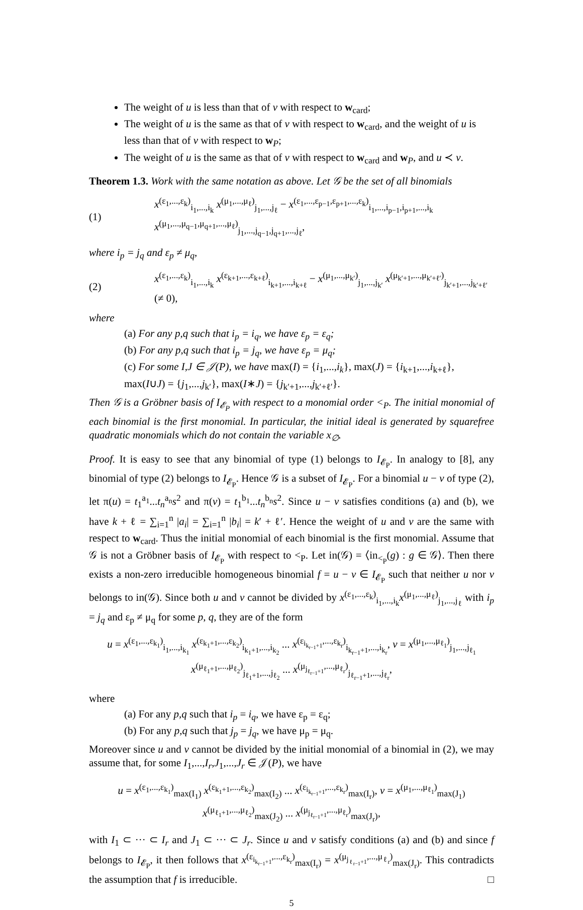The weight of u is less than that of v with respect to w<sub>card</sub>;
The weight of u is the same as that of v with respect to w<sub>card</sub>, and the weight of u is less than that of v with respect to w<sub>P</sub>;
The weight of u is the same as that of v with respect to w<sub>card</sub> and w<sub>P</sub>, and u ≺ v.
Theorem 1.3. Work with the same notation as above. Let 𝒢 be the set of all binomials
(1) x<sup>(ε<sub>1</sub>,...,ε<sub>k</sub>)</sup><sub>i<sub>1</sub>,...,i<sub>k</sub></sub> x<sup>(μ<sub>1</sub>,...,μ<sub>ℓ</sub>)</sup><sub>j<sub>1</sub>,...,j<sub>ℓ</sub></sub> − x<sup>(ε<sub>1</sub>,...,ε<sub>p−1</sub>,ε<sub>p+1</sub>,...,ε<sub>k</sub>)</sup><sub>i<sub>1</sub>,...,i<sub>p−1</sub>,i<sub>p+1</sub>,...,i<sub>k</sub></sub> x<sup>(μ<sub>1</sub>,...,μ<sub>q−1</sub>,μ<sub>q+1</sub>,...,μ<sub>ℓ</sub>)</sup><sub>j<sub>1</sub>,...,j<sub>q−1</sub>,j<sub>q+1</sub>,...,j<sub>ℓ</sub></sub>,
where i<sub>p</sub> = j<sub>q</sub> and ε<sub>p</sub> ≠ μ<sub>q</sub>,
(2) x<sup>(ε<sub>1</sub>,...,ε<sub>k</sub>)</sup><sub>i<sub>1</sub>,...,i<sub>k</sub></sub> x<sup>(ε<sub>k+1</sub>,...,ε<sub>k+ℓ</sub>)</sup><sub>i<sub>k+1</sub>,...,i<sub>k+ℓ</sub></sub> − x<sup>(μ<sub>1</sub>,...,μ<sub>k′</sub>)</sup><sub>j<sub>1</sub>,...,j<sub>k′</sub></sub> x<sup>(μ<sub>k′+1</sub>,...,μ<sub>k′+ℓ′</sub>)</sup><sub>j<sub>k′+1</sub>,...,j<sub>k′+ℓ′</sub></sub> (≠ 0),
where
(a) For any p,q such that i<sub>p</sub> = i<sub>q</sub>, we have ε<sub>p</sub> = ε<sub>q</sub>;
(b) For any p,q such that i<sub>p</sub> = j<sub>q</sub>, we have ε<sub>p</sub> = μ<sub>q</sub>;
(c) For some I,J ∈ 𝒥(P), we have max(I) = {i<sub>1</sub>,...,i<sub>k</sub>}, max(J) = {i<sub>k+1</sub>,...,i<sub>k+ℓ</sub>}, max(I∪J) = {j<sub>1</sub>,...,j<sub>k′</sub>}, max(I∗J) = {j<sub>k′+1</sub>,...,j<sub>k′+ℓ′</sub>}.
Then 𝒢 is a Gröbner basis of I<sub>𝓔<sub>P</sub></sub> with respect to a monomial order <<sub>P</sub>. The initial monomial of each binomial is the first monomial. In particular, the initial ideal is generated by squarefree quadratic monomials which do not contain the variable x<sub>∅</sub>.
Proof. It is easy to see that any binomial of type (1) belongs to I<sub>𝓔<sub>P</sub></sub>. In analogy to [8], any binomial of type (2) belongs to I<sub>𝓔<sub>P</sub></sub>. Hence 𝒢 is a subset of I<sub>𝓔<sub>P</sub></sub>. For a binomial u − v of type (2), let π(u) = t<sub>1</sub><sup>a<sub>1</sub></sup>...t<sub>n</sub><sup>a<sub>n</sub></sup>s<sup>2</sup> and π(v) = t<sub>1</sub><sup>b<sub>1</sub></sup>...t<sub>n</sub><sup>b<sub>n</sub></sup>s<sup>2</sup>. Since u − v satisfies conditions (a) and (b), we have k + ℓ = ∑<sub>i=1</sub><sup>n</sup> |a<sub>i</sub>| = ∑<sub>i=1</sub><sup>n</sup> |b<sub>i</sub>| = k′ + ℓ′. Hence the weight of u and v are the same with respect to w<sub>card</sub>. Thus the initial monomial of each binomial is the first monomial. Assume that 𝒢 is not a Gröbner basis of I<sub>𝓔<sub>P</sub></sub> with respect to <<sub>P</sub>. Let in(𝒢) = ⟨in<sub><<sub>P</sub></sub>(g) : g ∈ 𝒢⟩. Then there exists a non-zero irreducible homogeneous binomial f = u − v ∈ I<sub>𝓔<sub>P</sub></sub> such that neither u nor v belongs to in(𝒢). Since both u and v cannot be divided by x<sup>(ε<sub>1</sub>,...,ε<sub>k</sub>)</sup><sub>i<sub>1</sub>,...,i<sub>k</sub></sub>x<sup>(μ<sub>1</sub>,...,μ<sub>ℓ</sub>)</sup><sub>j<sub>1</sub>,...,j<sub>ℓ</sub></sub> with i<sub>p</sub> = j<sub>q</sub> and ε<sub>p</sub> ≠ μ<sub>q</sub> for some p, q, they are of the form
u = x<sup>(ε<sub>1</sub>,...,ε<sub>k<sub>1</sub></sub>)</sup><sub>i<sub>1</sub>,...,i<sub>k<sub>1</sub></sub></sub> x<sup>(ε<sub>k<sub>1</sub>+1</sub>,...,ε<sub>k<sub>2</sub></sub>)</sup><sub>i<sub>k<sub>1</sub>+1</sub>,...,i<sub>k<sub>2</sub></sub></sub> ... x<sup>(ε<sub>i<sub>k<sub>r−1</sub>+1</sub></sub>,...,ε<sub>k<sub>r</sub></sub>)</sup><sub>i<sub>k<sub>r−1</sub>+1</sub>,...,i<sub>k<sub>r</sub></sub></sub>, v = x<sup>(μ<sub>1</sub>,...,μ<sub>ℓ<sub>1</sub></sub>)</sup><sub>j<sub>1</sub>,...,j<sub>ℓ<sub>1</sub></sub></sub> x<sup>(μ<sub>ℓ<sub>1</sub>+1</sub>,...,μ<sub>ℓ<sub>2</sub></sub>)</sup><sub>j<sub>ℓ<sub>1</sub>+1</sub>,...,j<sub>ℓ<sub>2</sub></sub></sub> ... x<sup>(μ<sub>j<sub>ℓ<sub>r−1</sub>+1</sub></sub>,...,μ<sub>ℓ<sub>r</sub></sub>)</sup><sub>j<sub>ℓ<sub>r−1</sub>+1</sub>,...,j<sub>ℓ<sub>r</sub></sub></sub>,
where
(a) For any p,q such that i<sub>p</sub> = i<sub>q</sub>, we have ε<sub>p</sub> = ε<sub>q</sub>;
(b) For any p,q such that j<sub>p</sub> = j<sub>q</sub>, we have μ<sub>p</sub> = μ<sub>q</sub>.
Moreover since u and v cannot be divided by the initial monomial of a binomial in (2), we may assume that, for some I<sub>1</sub>,...,I<sub>r</sub>,J<sub>1</sub>,...,J<sub>r</sub> ∈ 𝒥(P), we have
u = x<sup>(ε<sub>1</sub>,...,ε<sub>k<sub>1</sub></sub>)</sup><sub>max(I<sub>1</sub>)</sub> x<sup>(ε<sub>k<sub>1</sub>+1</sub>,...,ε<sub>k<sub>2</sub></sub>)</sup><sub>max(I<sub>2</sub>)</sub> ... x<sup>(ε<sub>i<sub>k<sub>r−1</sub>+1</sub></sub>,...,ε<sub>k<sub>r</sub></sub>)</sup><sub>max(I<sub>r</sub>)</sub>, v = x<sup>(μ<sub>1</sub>,...,μ<sub>ℓ<sub>1</sub></sub>)</sup><sub>max(J<sub>1</sub>)</sub> x<sup>(μ<sub>ℓ<sub>1</sub>+1</sub>,...,μ<sub>ℓ<sub>2</sub></sub>)</sup><sub>max(J<sub>2</sub>)</sub> ... x<sup>(μ<sub>j<sub>ℓ<sub>r−1</sub>+1</sub></sub>,...,μ<sub>ℓ<sub>r</sub></sub>)</sup><sub>max(J<sub>r</sub>)</sub>,
with I<sub>1</sub> ⊂ ··· ⊂ I<sub>r</sub> and J<sub>1</sub> ⊂ ··· ⊂ J<sub>r</sub>. Since u and v satisfy conditions (a) and (b) and since f belongs to I<sub>𝓔<sub>P</sub></sub>, it then follows that x<sup>(ε<sub>i<sub>k<sub>r−1</sub>+1</sub></sub>,...,ε<sub>k<sub>r</sub></sub>)</sup><sub>max(I<sub>r</sub>)</sub> = x<sup>(μ<sub>j<sub>ℓ<sub>r−1</sub>+1</sub></sub>,...,μ<sub>ℓ<sub>r</sub></sub>)</sup><sub>max(J<sub>r</sub>)</sub>. This contradicts the assumption that f is irreducible. □
5